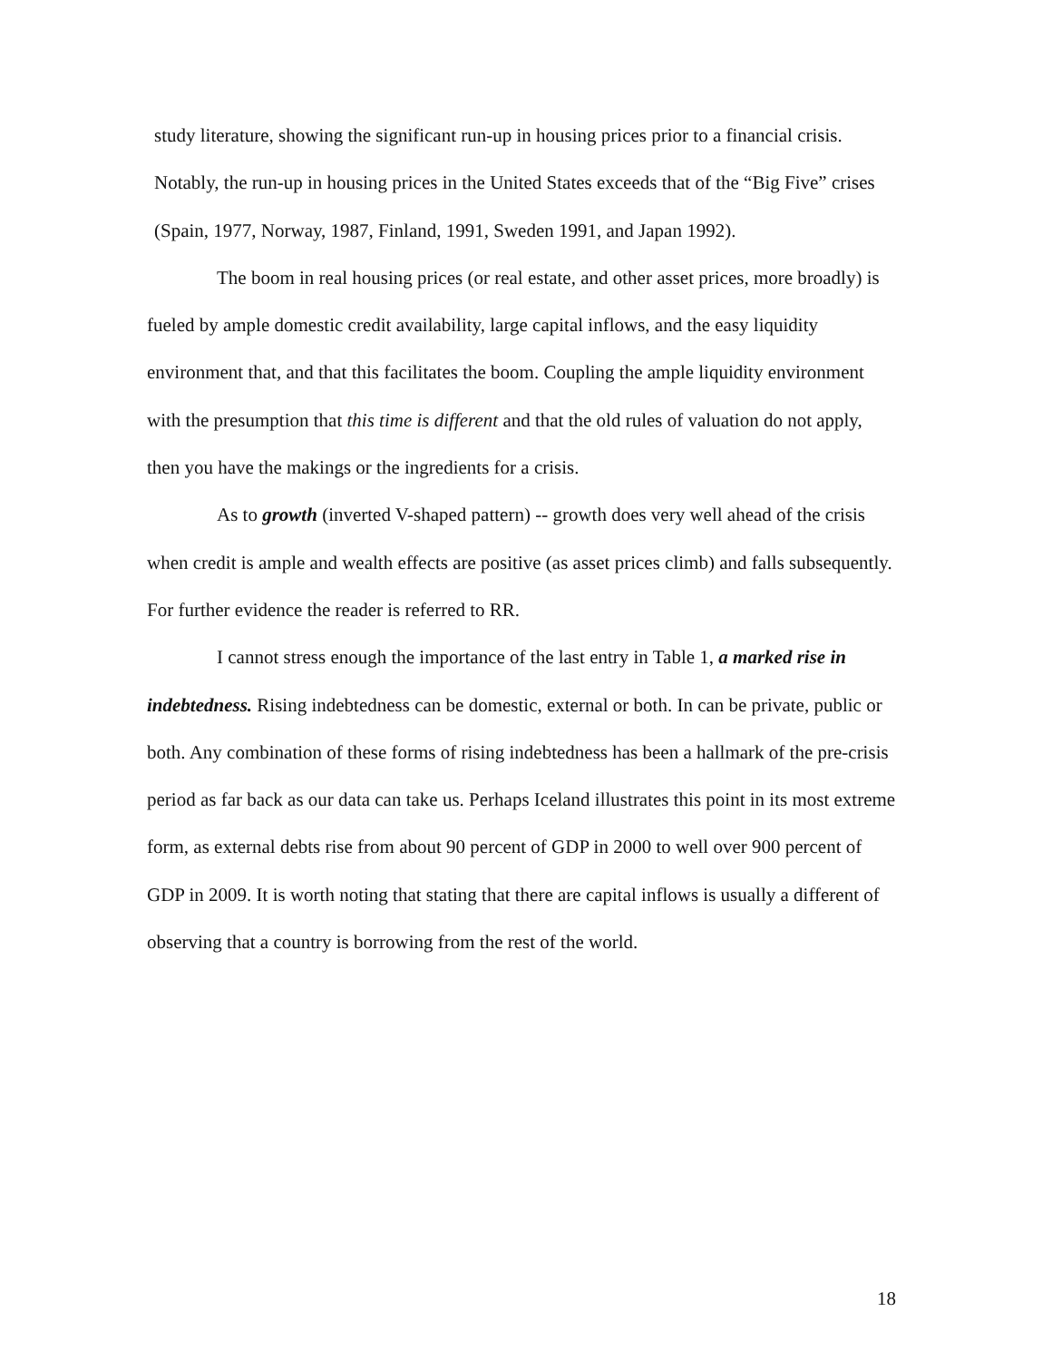study literature, showing the significant run-up in housing prices prior to a financial crisis. Notably, the run-up in housing prices in the United States exceeds that of the “Big Five” crises (Spain, 1977, Norway, 1987, Finland, 1991, Sweden 1991, and Japan 1992).
The boom in real housing prices (or real estate, and other asset prices, more broadly) is fueled by ample domestic credit availability, large capital inflows, and the easy liquidity environment that, and that this facilitates the boom. Coupling the ample liquidity environment with the presumption that this time is different and that the old rules of valuation do not apply, then you have the makings or the ingredients for a crisis.
As to growth (inverted V-shaped pattern) -- growth does very well ahead of the crisis when credit is ample and wealth effects are positive (as asset prices climb) and falls subsequently. For further evidence the reader is referred to RR.
I cannot stress enough the importance of the last entry in Table 1, a marked rise in indebtedness. Rising indebtedness can be domestic, external or both. In can be private, public or both. Any combination of these forms of rising indebtedness has been a hallmark of the pre-crisis period as far back as our data can take us. Perhaps Iceland illustrates this point in its most extreme form, as external debts rise from about 90 percent of GDP in 2000 to well over 900 percent of GDP in 2009. It is worth noting that stating that there are capital inflows is usually a different of observing that a country is borrowing from the rest of the world.
18